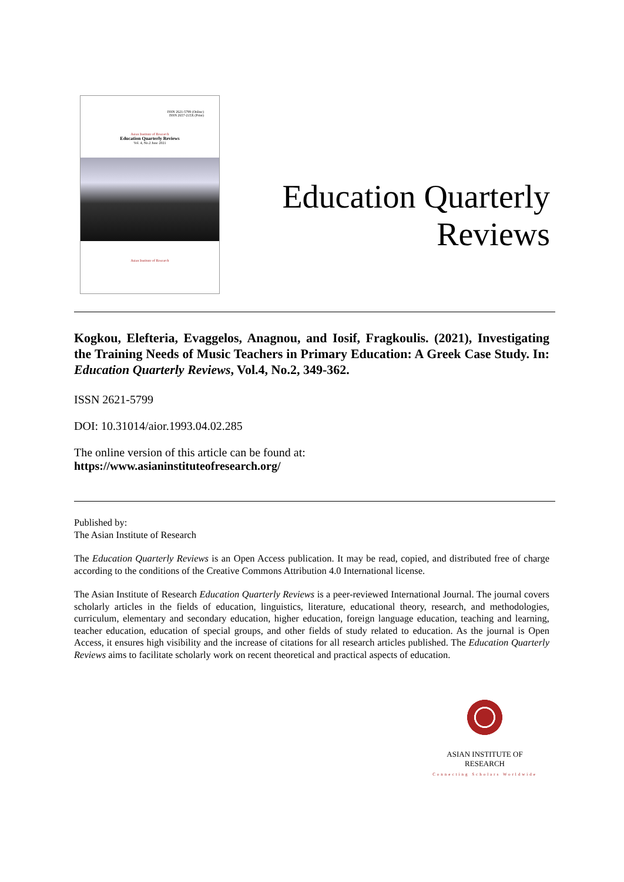ISSN 2621-5799 (Online)
ISSN 2657-215X (Print)
Asian Institute of Research
Education Quarterly Reviews
Vol. 4, No.2 June 2021
Asian Institute of Research
Education Quarterly
Reviews
Kogkou, Elefteria, Evaggelos, Anagnou, and Iosif, Fragkoulis. (2021), Investigating the Training Needs of Music Teachers in Primary Education: A Greek Case Study. In: Education Quarterly Reviews, Vol.4, No.2, 349-362.
ISSN 2621-5799
DOI: 10.31014/aior.1993.04.02.285
The online version of this article can be found at:
https://www.asianinstituteofresearch.org/
Published by:
The Asian Institute of Research
The Education Quarterly Reviews is an Open Access publication. It may be read, copied, and distributed free of charge according to the conditions of the Creative Commons Attribution 4.0 International license.
The Asian Institute of Research Education Quarterly Reviews is a peer-reviewed International Journal. The journal covers scholarly articles in the fields of education, linguistics, literature, educational theory, research, and methodologies, curriculum, elementary and secondary education, higher education, foreign language education, teaching and learning, teacher education, education of special groups, and other fields of study related to education. As the journal is Open Access, it ensures high visibility and the increase of citations for all research articles published. The Education Quarterly Reviews aims to facilitate scholarly work on recent theoretical and practical aspects of education.
ASIAN INSTITUTE OF RESEARCH
Connecting Scholars Worldwide